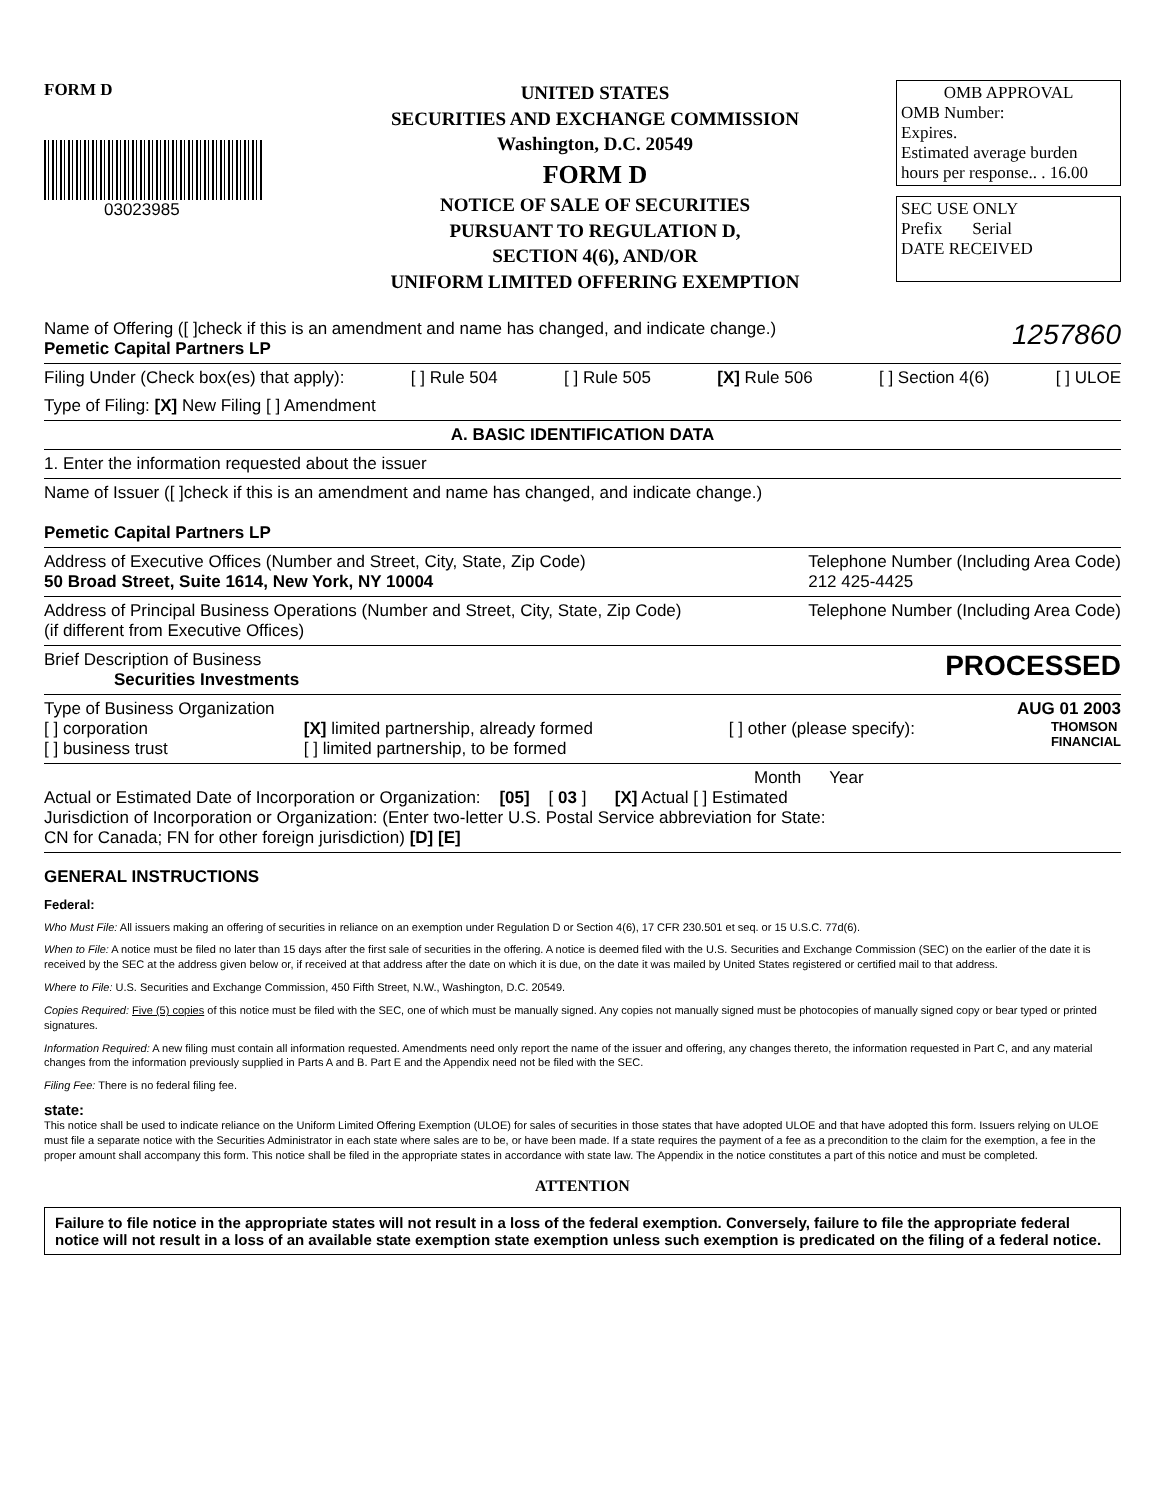FORM D
03023985
UNITED STATES
SECURITIES AND EXCHANGE COMMISSION
Washington, D.C. 20549
FORM D
NOTICE OF SALE OF SECURITIES
PURSUANT TO REGULATION D,
SECTION 4(6), AND/OR
UNIFORM LIMITED OFFERING EXEMPTION
OMB APPROVAL
OMB Number:
Expires.
Estimated average burden
hours per response.. . 16.00
SEC USE ONLY
Prefix Serial
DATE RECEIVED
Name of Offering ([ ]check if this is an amendment and name has changed, and indicate change.) 1257860
Pemetic Capital Partners LP
Filing Under (Check box(es) that apply): [ ] Rule 504 [ ] Rule 505 [X] Rule 506 [ ] Section 4(6) [ ] ULOE
Type of Filing: [X] New Filing [ ] Amendment
A. BASIC IDENTIFICATION DATA
1. Enter the information requested about the issuer
Name of Issuer ([ ]check if this is an amendment and name has changed, and indicate change.)
Pemetic Capital Partners LP
Address of Executive Offices (Number and Street, City, State, Zip Code)
50 Broad Street, Suite 1614, New York, NY 10004 Telephone Number (Including Area Code)
212 425-4425
Address of Principal Business Operations (Number and Street, City, State, Zip Code)
(if different from Executive Offices) Telephone Number (Including Area Code)
Brief Description of Business PROCESSED
Securities Investments
Type of Business Organization AUG 01 2003
[ ] corporation
[ ] business trust [X] limited partnership, already formed
[ ] limited partnership, to be formed [ ] other (please specify): THOMSON
FINANCIAL
Month Year
Actual or Estimated Date of Incorporation or Organization: [05] [ 03 ] [X] Actual [ ] Estimated
Jurisdiction of Incorporation or Organization: (Enter two-letter U.S. Postal Service abbreviation for State:
CN for Canada; FN for other foreign jurisdiction) [D] [E]
GENERAL INSTRUCTIONS
Federal:
Who Must File: All issuers making an offering of securities in reliance on an exemption under Regulation D or Section 4(6), 17 CFR 230.501 et seq. or 15 U.S.C. 77d(6).
When to File: A notice must be filed no later than 15 days after the first sale of securities in the offering. A notice is deemed filed with the U.S. Securities and Exchange Commission (SEC) on the earlier of the date it is received by the SEC at the address given below or, if received at that address after the date on which it is due, on the date it was mailed by United States registered or certified mail to that address.
Where to File: U.S. Securities and Exchange Commission, 450 Fifth Street, N.W., Washington, D.C. 20549.
Copies Required: Five (5) copies of this notice must be filed with the SEC, one of which must be manually signed. Any copies not manually signed must be photocopies of manually signed copy or bear typed or printed signatures.
Information Required: A new filing must contain all information requested. Amendments need only report the name of the issuer and offering, any changes thereto, the information requested in Part C, and any material changes from the information previously supplied in Parts A and B. Part E and the Appendix need not be filed with the SEC.
Filing Fee: There is no federal filing fee.
state:
This notice shall be used to indicate reliance on the Uniform Limited Offering Exemption (ULOE) for sales of securities in those states that have adopted ULOE and that have adopted this form. Issuers relying on ULOE must file a separate notice with the Securities Administrator in each state where sales are to be, or have been made. If a state requires the payment of a fee as a precondition to the claim for the exemption, a fee in the proper amount shall accompany this form. This notice shall be filed in the appropriate states in accordance with state law. The Appendix in the notice constitutes a part of this notice and must be completed.
ATTENTION
Failure to file notice in the appropriate states will not result in a loss of the federal exemption. Conversely, failure to file the appropriate federal notice will not result in a loss of an available state exemption state exemption unless such exemption is predicated on the filing of a federal notice.